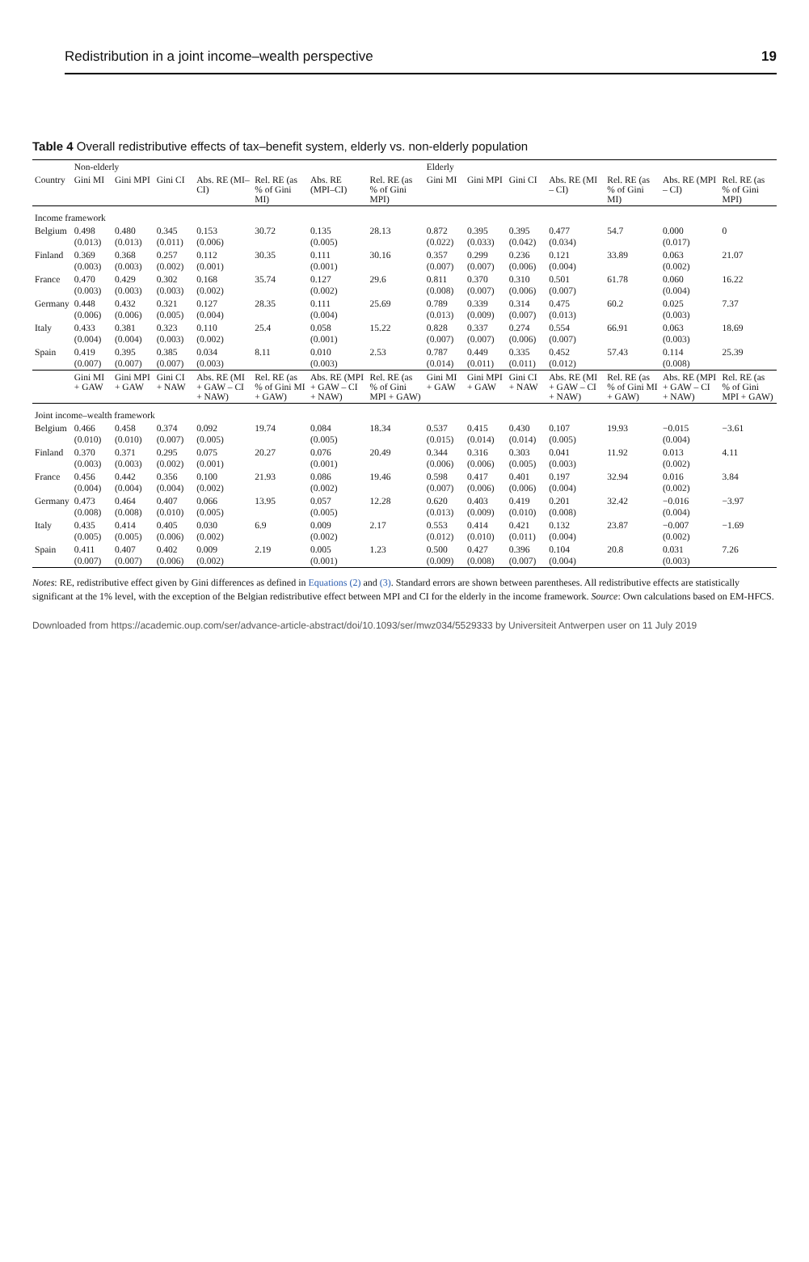Redistribution in a joint income–wealth perspective 19
Table 4 Overall redistributive effects of tax–benefit system, elderly vs. non-elderly population
| | Non-elderly | | | | | | | Elderly | | | | | | |
| --- | --- | --- | --- | --- | --- | --- | --- | --- | --- | --- | --- | --- | --- | --- |
| Country | Gini MI | Gini MPI | Gini CI | Abs. RE (MI–CI) | Rel. RE (as % of Gini MI) | Abs. RE (MPI–CI) | Rel. RE (as % of Gini MPI) | Gini MI | Gini MPI | Gini CI | Abs. RE (MI – CI) | Rel. RE (as % of Gini MI) | Abs. RE (MPI – CI) | Rel. RE (as % of Gini MPI) |
| Income framework | | | | | | | | | | | | | | |
| Belgium | 0.498 | 0.480 | 0.345 | 0.153 | 30.72 | 0.135 | 28.13 | 0.872 | 0.395 | 0.395 | 0.477 | 54.7 | 0.000 | 0 |
| | (0.013) | (0.013) | (0.011) | (0.006) | | (0.005) | | (0.022) | (0.033) | (0.042) | (0.034) | | (0.017) | |
| Finland | 0.369 | 0.368 | 0.257 | 0.112 | 30.35 | 0.111 | 30.16 | 0.357 | 0.299 | 0.236 | 0.121 | 33.89 | 0.063 | 21.07 |
| | (0.003) | (0.003) | (0.002) | (0.001) | | (0.001) | | (0.007) | (0.007) | (0.006) | (0.004) | | (0.002) | |
| France | 0.470 | 0.429 | 0.302 | 0.168 | 35.74 | 0.127 | 29.6 | 0.811 | 0.370 | 0.310 | 0.501 | 61.78 | 0.060 | 16.22 |
| | (0.003) | (0.003) | (0.003) | (0.002) | | (0.002) | | (0.008) | (0.007) | (0.006) | (0.007) | | (0.004) | |
| Germany | 0.448 | 0.432 | 0.321 | 0.127 | 28.35 | 0.111 | 25.69 | 0.789 | 0.339 | 0.314 | 0.475 | 60.2 | 0.025 | 7.37 |
| | (0.006) | (0.006) | (0.005) | (0.004) | | (0.004) | | (0.013) | (0.009) | (0.007) | (0.013) | | (0.003) | |
| Italy | 0.433 | 0.381 | 0.323 | 0.110 | 25.4 | 0.058 | 15.22 | 0.828 | 0.337 | 0.274 | 0.554 | 66.91 | 0.063 | 18.69 |
| | (0.004) | (0.004) | (0.003) | (0.002) | | (0.001) | | (0.007) | (0.007) | (0.006) | (0.007) | | (0.003) | |
| Spain | 0.419 | 0.395 | 0.385 | 0.034 | 8.11 | 0.010 | 2.53 | 0.787 | 0.449 | 0.335 | 0.452 | 57.43 | 0.114 | 25.39 |
| | (0.007) | (0.007) | (0.007) | (0.003) | | (0.003) | | (0.014) | (0.011) | (0.011) | (0.012) | | (0.008) | |
| | Gini MI + GAW | Gini MPI + GAW | Gini CI + NAW | Abs. RE (MI + GAW – CI + NAW) | Rel. RE (as % of Gini MI + GAW) | Abs. RE (MPI + GAW – CI + NAW) | Rel. RE (as % of Gini MPI + GAW) | Gini MI + GAW | Gini MPI + GAW | Gini CI + NAW | Abs. RE (MI + GAW – CI + NAW) | Rel. RE (as % of Gini MI + GAW) | Abs. RE (MPI + GAW – CI + NAW) | Rel. RE (as % of Gini MPI + GAW) |
| Joint income–wealth framework | | | | | | | | | | | | | | |
| Belgium | 0.466 | 0.458 | 0.374 | 0.092 | 19.74 | 0.084 | 18.34 | 0.537 | 0.415 | 0.430 | 0.107 | 19.93 | −0.015 | −3.61 |
| | (0.010) | (0.010) | (0.007) | (0.005) | | (0.005) | | (0.015) | (0.014) | (0.014) | (0.005) | | (0.004) | |
| Finland | 0.370 | 0.371 | 0.295 | 0.075 | 20.27 | 0.076 | 20.49 | 0.344 | 0.316 | 0.303 | 0.041 | 11.92 | 0.013 | 4.11 |
| | (0.003) | (0.003) | (0.002) | (0.001) | | (0.001) | | (0.006) | (0.006) | (0.005) | (0.003) | | (0.002) | |
| France | 0.456 | 0.442 | 0.356 | 0.100 | 21.93 | 0.086 | 19.46 | 0.598 | 0.417 | 0.401 | 0.197 | 32.94 | 0.016 | 3.84 |
| | (0.004) | (0.004) | (0.004) | (0.002) | | (0.002) | | (0.007) | (0.006) | (0.006) | (0.004) | | (0.002) | |
| Germany | 0.473 | 0.464 | 0.407 | 0.066 | 13.95 | 0.057 | 12.28 | 0.620 | 0.403 | 0.419 | 0.201 | 32.42 | −0.016 | −3.97 |
| | (0.008) | (0.008) | (0.010) | (0.005) | | (0.005) | | (0.013) | (0.009) | (0.010) | (0.008) | | (0.004) | |
| Italy | 0.435 | 0.414 | 0.405 | 0.030 | 6.9 | 0.009 | 2.17 | 0.553 | 0.414 | 0.421 | 0.132 | 23.87 | −0.007 | −1.69 |
| | (0.005) | (0.005) | (0.006) | (0.002) | | (0.002) | | (0.012) | (0.010) | (0.011) | (0.004) | | (0.002) | |
| Spain | 0.411 | 0.407 | 0.402 | 0.009 | 2.19 | 0.005 | 1.23 | 0.500 | 0.427 | 0.396 | 0.104 | 20.8 | 0.031 | 7.26 |
| | (0.007) | (0.007) | (0.006) | (0.002) | | (0.001) | | (0.009) | (0.008) | (0.007) | (0.004) | | (0.003) | |
Notes: RE, redistributive effect given by Gini differences as defined in Equations (2) and (3). Standard errors are shown between parentheses. All redistributive effects are statistically significant at the 1% level, with the exception of the Belgian redistributive effect between MPI and CI for the elderly in the income framework. Source: Own calculations based on EM-HFCS.
Downloaded from https://academic.oup.com/ser/advance-article-abstract/doi/10.1093/ser/mwz034/5529333 by Universiteit Antwerpen user on 11 July 2019